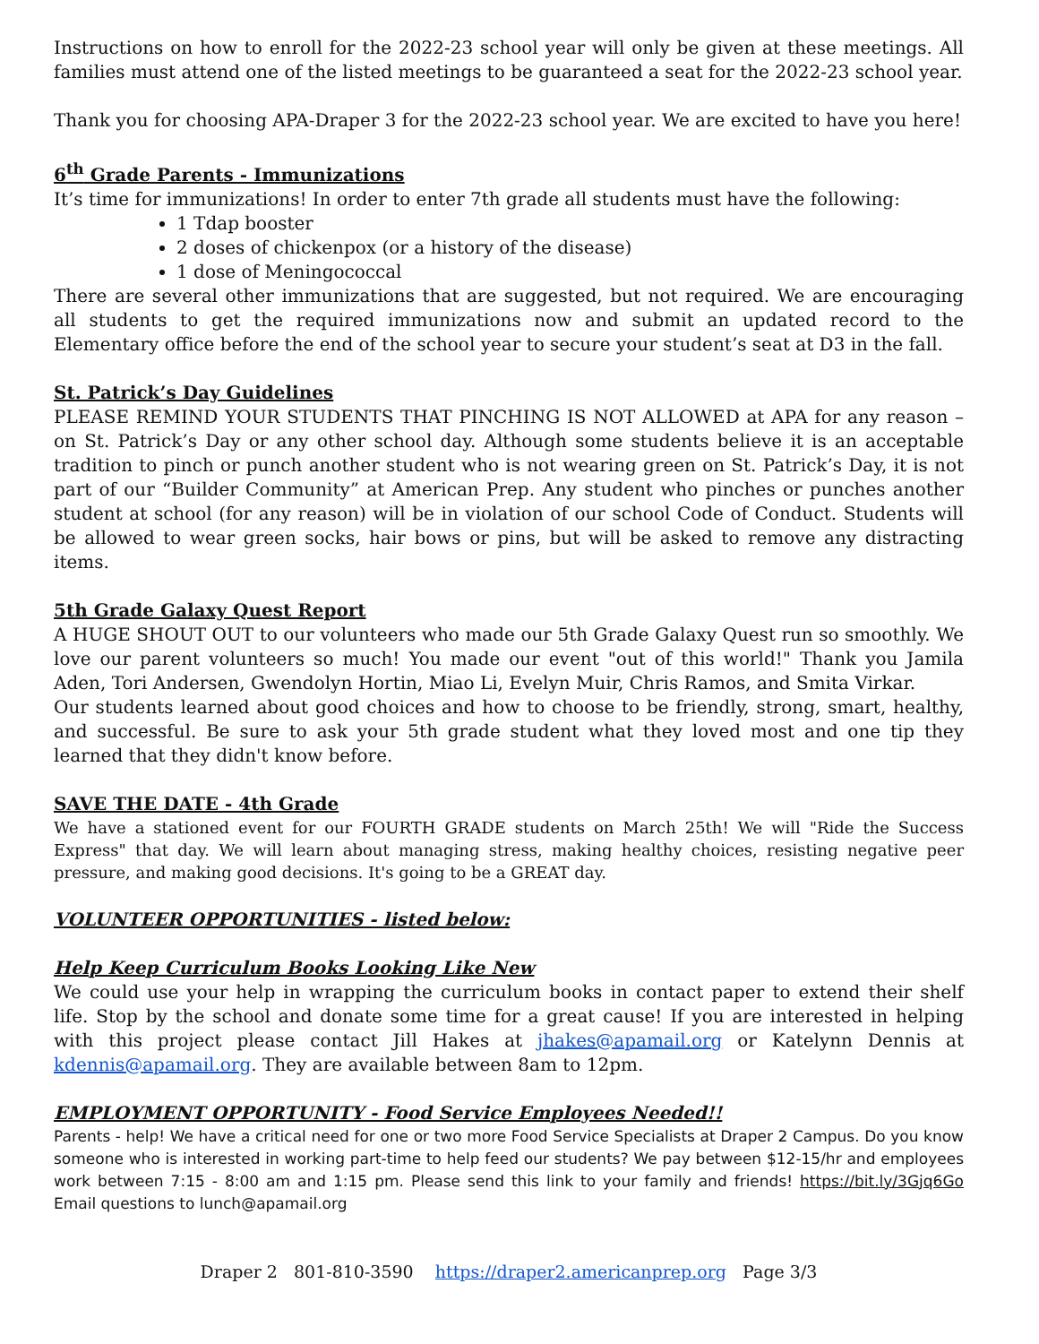Instructions on how to enroll for the 2022-23 school year will only be given at these meetings. All families must attend one of the listed meetings to be guaranteed a seat for the 2022-23 school year.
Thank you for choosing APA-Draper 3 for the 2022-23 school year. We are excited to have you here!
6<sup>th</sup> Grade Parents - Immunizations
It’s time for immunizations! In order to enter 7th grade all students must have the following:
1 Tdap booster
2 doses of chickenpox (or a history of the disease)
1 dose of Meningococcal
There are several other immunizations that are suggested, but not required. We are encouraging all students to get the required immunizations now and submit an updated record to the Elementary office before the end of the school year to secure your student’s seat at D3 in the fall.
St. Patrick’s Day Guidelines
PLEASE REMIND YOUR STUDENTS THAT PINCHING IS NOT ALLOWED at APA for any reason – on St. Patrick’s Day or any other school day. Although some students believe it is an acceptable tradition to pinch or punch another student who is not wearing green on St. Patrick’s Day, it is not part of our “Builder Community” at American Prep. Any student who pinches or punches another student at school (for any reason) will be in violation of our school Code of Conduct. Students will be allowed to wear green socks, hair bows or pins, but will be asked to remove any distracting items.
5th Grade Galaxy Quest Report
A HUGE SHOUT OUT to our volunteers who made our 5th Grade Galaxy Quest run so smoothly. We love our parent volunteers so much! You made our event "out of this world!" Thank you Jamila Aden, Tori Andersen, Gwendolyn Hortin, Miao Li, Evelyn Muir, Chris Ramos, and Smita Virkar.
Our students learned about good choices and how to choose to be friendly, strong, smart, healthy, and successful. Be sure to ask your 5th grade student what they loved most and one tip they learned that they didn't know before.
SAVE THE DATE - 4th Grade
We have a stationed event for our FOURTH GRADE students on March 25th! We will "Ride the Success Express" that day. We will learn about managing stress, making healthy choices, resisting negative peer pressure, and making good decisions. It's going to be a GREAT day.
VOLUNTEER OPPORTUNITIES - listed below:
Help Keep Curriculum Books Looking Like New
We could use your help in wrapping the curriculum books in contact paper to extend their shelf life. Stop by the school and donate some time for a great cause! If you are interested in helping with this project please contact Jill Hakes at jhakes@apamail.org or Katelynn Dennis at kdennis@apamail.org. They are available between 8am to 12pm.
EMPLOYMENT OPPORTUNITY - Food Service Employees Needed!!
Parents - help! We have a critical need for one or two more Food Service Specialists at Draper 2 Campus. Do you know someone who is interested in working part-time to help feed our students? We pay between $12-15/hr and employees work between 7:15 - 8:00 am and 1:15 pm. Please send this link to your family and friends! https://bit.ly/3Gjq6Go Email questions to lunch@apamail.org
Draper 2 801-810-3590 https://draper2.americanprep.org Page 3/3